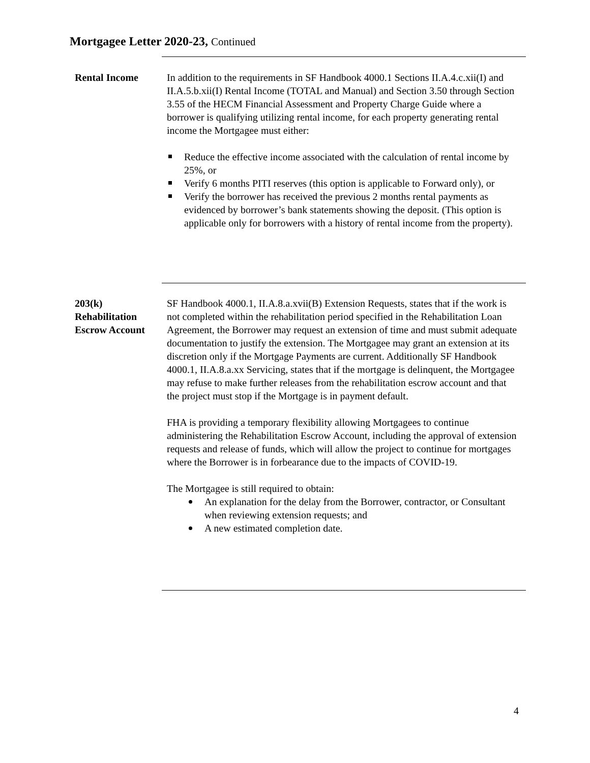Mortgagee Letter 2020-23, Continued
Rental Income In addition to the requirements in SF Handbook 4000.1 Sections II.A.4.c.xii(I) and II.A.5.b.xii(I) Rental Income (TOTAL and Manual) and Section 3.50 through Section 3.55 of the HECM Financial Assessment and Property Charge Guide where a borrower is qualifying utilizing rental income, for each property generating rental income the Mortgagee must either:
Reduce the effective income associated with the calculation of rental income by 25%, or
Verify 6 months PITI reserves (this option is applicable to Forward only), or
Verify the borrower has received the previous 2 months rental payments as evidenced by borrower’s bank statements showing the deposit. (This option is applicable only for borrowers with a history of rental income from the property).
203(k)
Rehabilitation
Escrow Account
SF Handbook 4000.1, II.A.8.a.xvii(B) Extension Requests, states that if the work is not completed within the rehabilitation period specified in the Rehabilitation Loan Agreement, the Borrower may request an extension of time and must submit adequate documentation to justify the extension. The Mortgagee may grant an extension at its discretion only if the Mortgage Payments are current. Additionally SF Handbook 4000.1, II.A.8.a.xx Servicing, states that if the mortgage is delinquent, the Mortgagee may refuse to make further releases from the rehabilitation escrow account and that the project must stop if the Mortgage is in payment default.
FHA is providing a temporary flexibility allowing Mortgagees to continue administering the Rehabilitation Escrow Account, including the approval of extension requests and release of funds, which will allow the project to continue for mortgages where the Borrower is in forbearance due to the impacts of COVID-19.
The Mortgagee is still required to obtain:
An explanation for the delay from the Borrower, contractor, or Consultant when reviewing extension requests; and
A new estimated completion date.
4